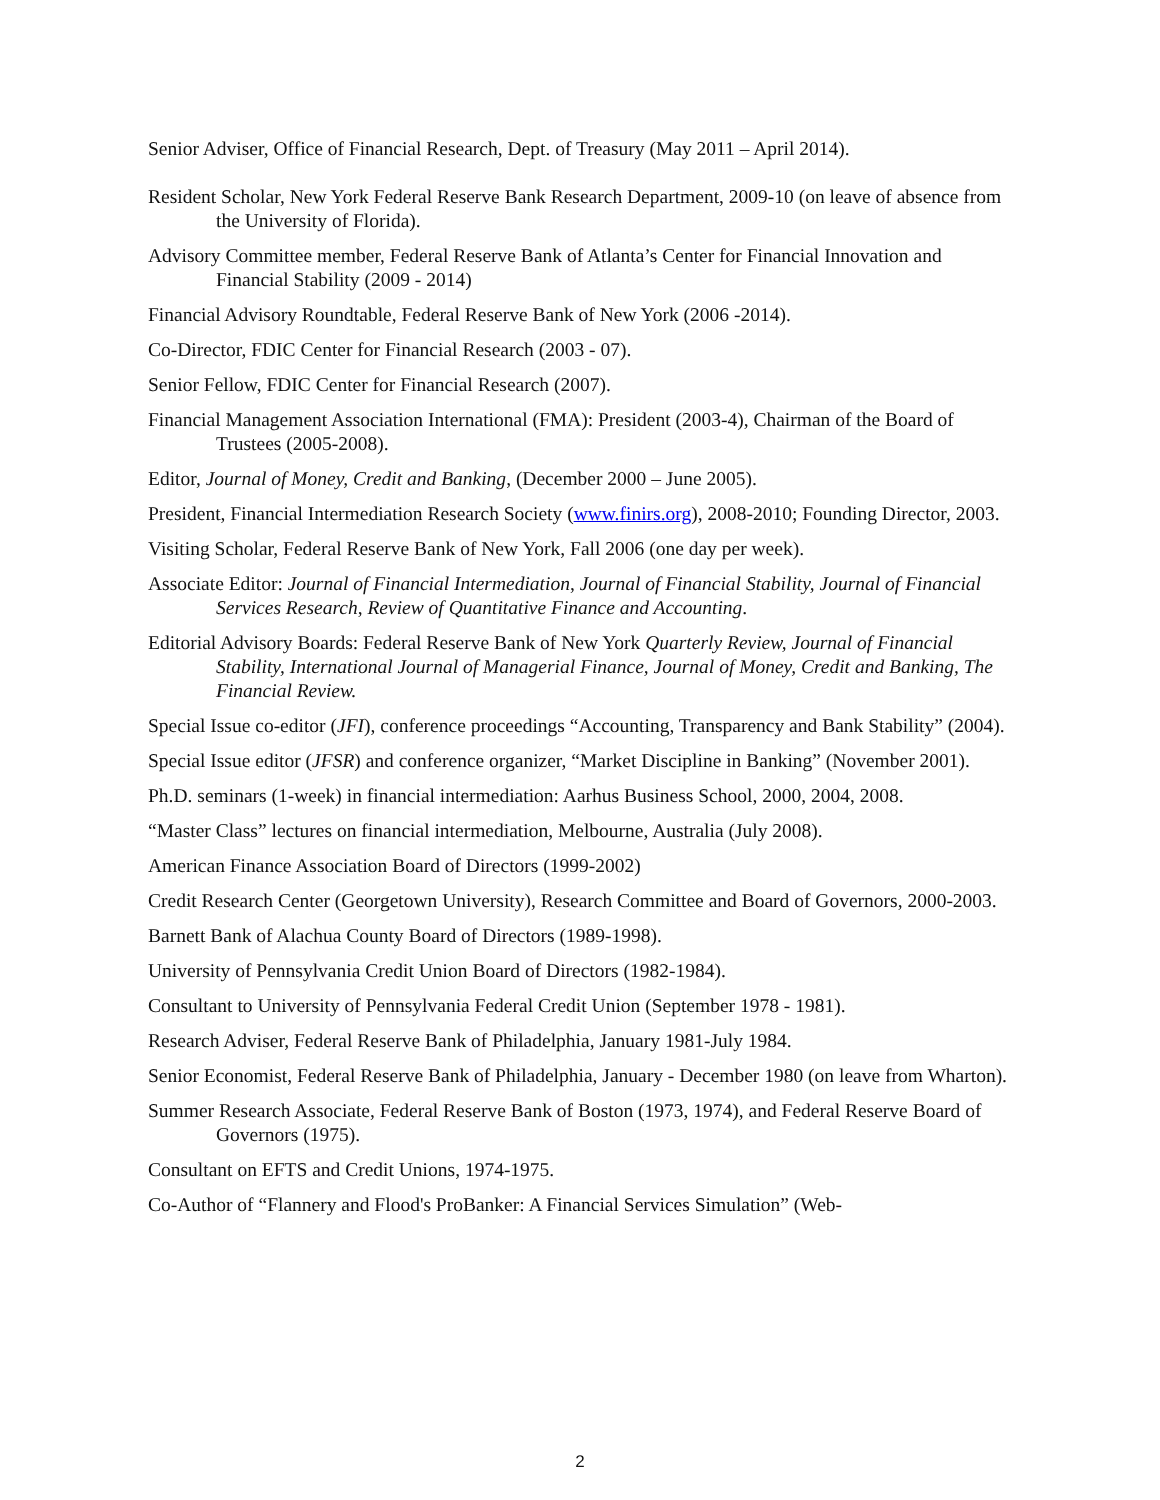Senior Adviser, Office of Financial Research, Dept. of Treasury (May 2011 – April 2014).
Resident Scholar, New York Federal Reserve Bank Research Department, 2009-10 (on leave of absence from the University of Florida).
Advisory Committee member, Federal Reserve Bank of Atlanta’s Center for Financial Innovation and Financial Stability (2009 - 2014)
Financial Advisory Roundtable, Federal Reserve Bank of New York (2006 -2014).
Co-Director, FDIC Center for Financial Research (2003 - 07).
Senior Fellow, FDIC Center for Financial Research (2007).
Financial Management Association International (FMA): President (2003-4), Chairman of the Board of Trustees (2005-2008).
Editor, Journal of Money, Credit and Banking, (December 2000 – June 2005).
President, Financial Intermediation Research Society (www.finirs.org), 2008-2010; Founding Director, 2003.
Visiting Scholar, Federal Reserve Bank of New York, Fall 2006 (one day per week).
Associate Editor: Journal of Financial Intermediation, Journal of Financial Stability, Journal of Financial Services Research, Review of Quantitative Finance and Accounting.
Editorial Advisory Boards: Federal Reserve Bank of New York Quarterly Review, Journal of Financial Stability, International Journal of Managerial Finance, Journal of Money, Credit and Banking, The Financial Review.
Special Issue co-editor (JFI), conference proceedings “Accounting, Transparency and Bank Stability” (2004).
Special Issue editor (JFSR) and conference organizer, “Market Discipline in Banking” (November 2001).
Ph.D. seminars (1-week) in financial intermediation: Aarhus Business School, 2000, 2004, 2008.
“Master Class” lectures on financial intermediation, Melbourne, Australia (July 2008).
American Finance Association Board of Directors (1999-2002)
Credit Research Center (Georgetown University), Research Committee and Board of Governors, 2000-2003.
Barnett Bank of Alachua County Board of Directors (1989-1998).
University of Pennsylvania Credit Union Board of Directors (1982-1984).
Consultant to University of Pennsylvania Federal Credit Union (September 1978 - 1981).
Research Adviser, Federal Reserve Bank of Philadelphia, January 1981-July 1984.
Senior Economist, Federal Reserve Bank of Philadelphia, January - December 1980 (on leave from Wharton).
Summer Research Associate, Federal Reserve Bank of Boston (1973, 1974), and Federal Reserve Board of Governors (1975).
Consultant on EFTS and Credit Unions, 1974-1975.
Co-Author of “Flannery and Flood's ProBanker: A Financial Services Simulation” (Web-
2